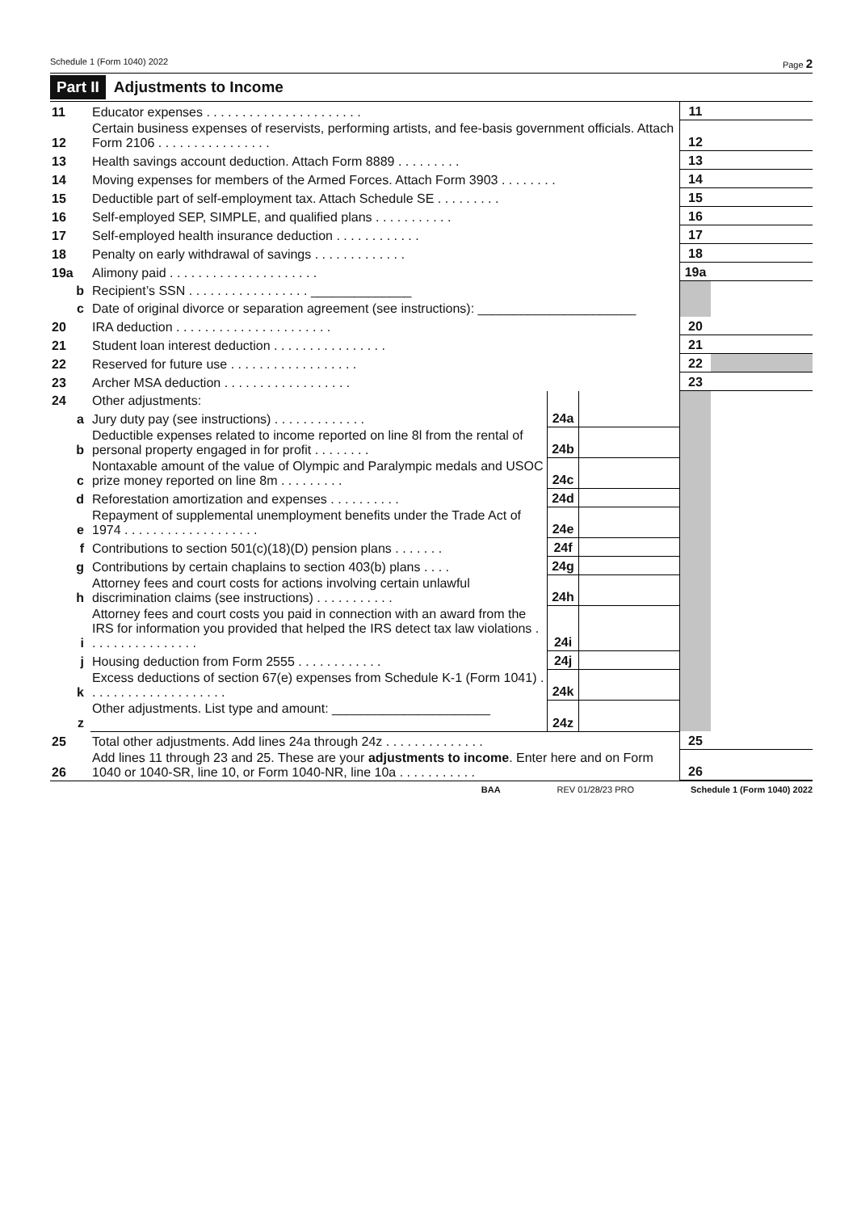Schedule 1 (Form 1040) 2022 Page 2
Part II Adjustments to Income
| 11 | Educator expenses . . . . . . . . . . . . . . . . . . . . . . | | | 11 | |
| 12 | Certain business expenses of reservists, performing artists, and fee-basis government officials. Attach Form 2106 . . . . . . . . . . . . . . . . | | | 12 | |
| 13 | Health savings account deduction. Attach Form 8889 . . . . . . . . . | | | 13 | |
| 14 | Moving expenses for members of the Armed Forces. Attach Form 3903 . . . . . . . . | | | 14 | |
| 15 | Deductible part of self-employment tax. Attach Schedule SE . . . . . . . . . | | | 15 | |
| 16 | Self-employed SEP, SIMPLE, and qualified plans . . . . . . . . . . . | | | 16 | |
| 17 | Self-employed health insurance deduction . . . . . . . . . . . . | | | 17 | |
| 18 | Penalty on early withdrawal of savings . . . . . . . . . . . . . | | | 18 | |
| 19a | Alimony paid . . . . . . . . . . . . . . . . . . . . . | | | 19a | |
| b | Recipient’s SSN . . . . . . . . . . . . . . . . . ______________ | | | | |
| c | Date of original divorce or separation agreement (see instructions): ______________________ | | | | |
| 20 | IRA deduction . . . . . . . . . . . . . . . . . . . . . . | | | 20 | |
| 21 | Student loan interest deduction . . . . . . . . . . . . . . . . | | | 21 | |
| 22 | Reserved for future use . . . . . . . . . . . . . . . . . . | | | 22 | |
| 23 | Archer MSA deduction . . . . . . . . . . . . . . . . . . | | | 23 | |
| 24 | Other adjustments: | | | | |
| a | Jury duty pay (see instructions) . . . . . . . . . . . . . | 24a | | | |
| b | Deductible expenses related to income reported on line 8l from the rental of personal property engaged in for profit . . . . . . . . | 24b | | | |
| c | Nontaxable amount of the value of Olympic and Paralympic medals and USOC prize money reported on line 8m . . . . . . . . . | 24c | | | |
| d | Reforestation amortization and expenses . . . . . . . . . . | 24d | | | |
| e | Repayment of supplemental unemployment benefits under the Trade Act of 1974 . . . . . . . . . . . . . . . . . . . | 24e | | | |
| f | Contributions to section 501(c)(18)(D) pension plans . . . . . . . | 24f | | | |
| g | Contributions by certain chaplains to section 403(b) plans . . . . | 24g | | | |
| h | Attorney fees and court costs for actions involving certain unlawful discrimination claims (see instructions) . . . . . . . . . . . | 24h | | | |
| i | Attorney fees and court costs you paid in connection with an award from the IRS for information you provided that helped the IRS detect tax law violations . . . . . . . . . . . . . . . . | 24i | | | |
| j | Housing deduction from Form 2555 . . . . . . . . . . . . | 24j | | | |
| k | Excess deductions of section 67(e) expenses from Schedule K-1 (Form 1041) . . . . . . . . . . . . . . . . . . . . | 24k | | | |
| z | Other adjustments. List type and amount: ______________________ | 24z | | | |
| 25 | Total other adjustments. Add lines 24a through 24z . . . . . . . . . . . . . . | | | 25 | |
| 26 | Add lines 11 through 23 and 25. These are your adjustments to income . Enter here and on Form 1040 or 1040-SR, line 10, or Form 1040-NR, line 10a . . . . . . . . . . . | | | 26 | |
BAA REV 01/28/23 PRO Schedule 1 (Form 1040) 2022